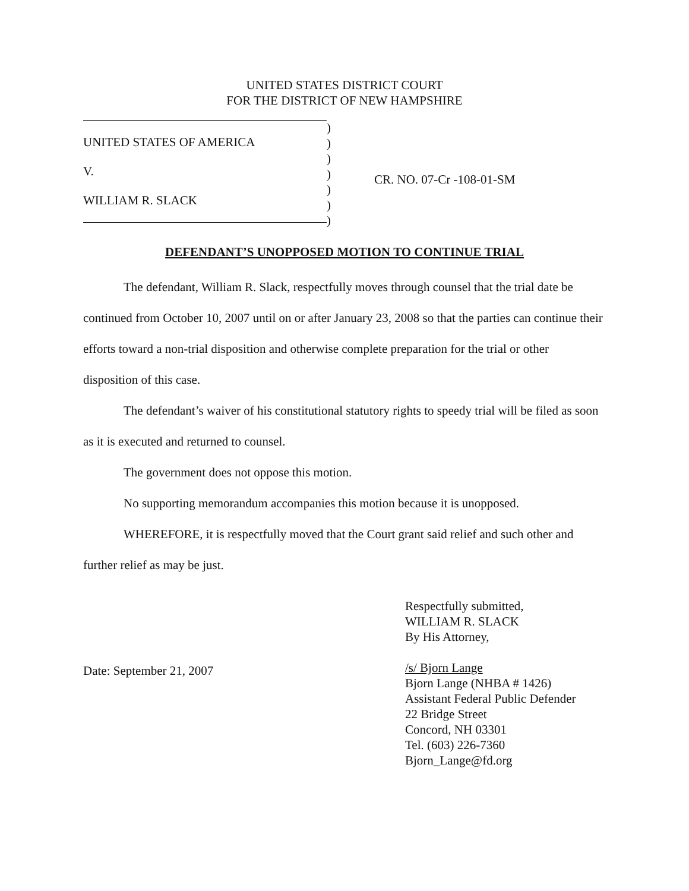UNITED STATES DISTRICT COURT
FOR THE DISTRICT OF NEW HAMPSHIRE
UNITED STATES OF AMERICA
V.
WILLIAM R. SLACK
)
)
)
)
)
)
)
CR. NO. 07-Cr -108-01-SM
DEFENDANT’S UNOPPOSED MOTION TO CONTINUE TRIAL
The defendant, William R. Slack, respectfully moves through counsel that the trial date be continued from October 10, 2007 until on or after January 23, 2008 so that the parties can continue their efforts toward a non-trial disposition and otherwise complete preparation for the trial or other disposition of this case.
The defendant’s waiver of his constitutional statutory rights to speedy trial will be filed as soon as it is executed and returned to counsel.
The government does not oppose this motion.
No supporting memorandum accompanies this motion because it is unopposed.
WHEREFORE, it is respectfully moved that the Court grant said relief and such other and further relief as may be just.
Date: September 21, 2007
Respectfully submitted,
WILLIAM R. SLACK
By His Attorney,
/s/ Bjorn Lange
Bjorn Lange (NHBA # 1426)
Assistant Federal Public Defender
22 Bridge Street
Concord, NH 03301
Tel. (603) 226-7360
Bjorn_Lange@fd.org